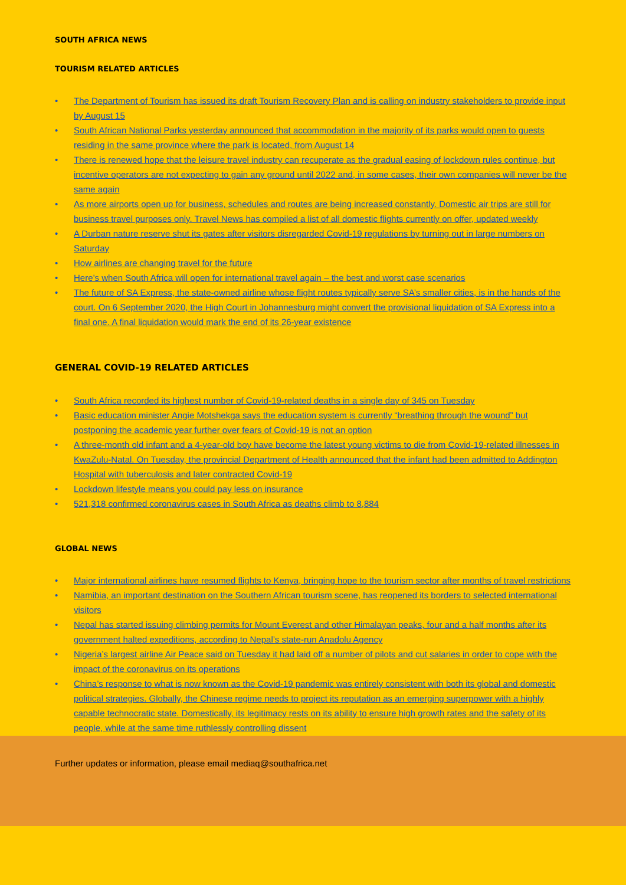SOUTH AFRICA NEWS
TOURISM RELATED ARTICLES
• The Department of Tourism has issued its draft Tourism Recovery Plan and is calling on industry stakeholders to provide input by August 15
• South African National Parks yesterday announced that accommodation in the majority of its parks would open to guests residing in the same province where the park is located, from August 14
• There is renewed hope that the leisure travel industry can recuperate as the gradual easing of lockdown rules continue, but incentive operators are not expecting to gain any ground until 2022 and, in some cases, their own companies will never be the same again
• As more airports open up for business, schedules and routes are being increased constantly. Domestic air trips are still for business travel purposes only. Travel News has compiled a list of all domestic flights currently on offer, updated weekly
• A Durban nature reserve shut its gates after visitors disregarded Covid-19 regulations by turning out in large numbers on Saturday
• How airlines are changing travel for the future
• Here’s when South Africa will open for international travel again – the best and worst case scenarios
• The future of SA Express, the state-owned airline whose flight routes typically serve SA’s smaller cities, is in the hands of the court. On 6 September 2020, the High Court in Johannesburg might convert the provisional liquidation of SA Express into a final one. A final liquidation would mark the end of its 26-year existence
GENERAL COVID-19 RELATED ARTICLES
• South Africa recorded its highest number of Covid-19-related deaths in a single day of 345 on Tuesday
• Basic education minister Angie Motshekga says the education system is currently “breathing through the wound” but postponing the academic year further over fears of Covid-19 is not an option
• A three-month old infant and a 4-year-old boy have become the latest young victims to die from Covid-19-related illnesses in KwaZulu-Natal. On Tuesday, the provincial Department of Health announced that the infant had been admitted to Addington Hospital with tuberculosis and later contracted Covid-19
• Lockdown lifestyle means you could pay less on insurance
• 521,318 confirmed coronavirus cases in South Africa as deaths climb to 8,884
GLOBAL NEWS
• Major international airlines have resumed flights to Kenya, bringing hope to the tourism sector after months of travel restrictions
• Namibia, an important destination on the Southern African tourism scene, has reopened its borders to selected international visitors
• Nepal has started issuing climbing permits for Mount Everest and other Himalayan peaks, four and a half months after its government halted expeditions, according to Nepal’s state-run Anadolu Agency
• Nigeria’s largest airline Air Peace said on Tuesday it had laid off a number of pilots and cut salaries in order to cope with the impact of the coronavirus on its operations
• China’s response to what is now known as the Covid-19 pandemic was entirely consistent with both its global and domestic political strategies. Globally, the Chinese regime needs to project its reputation as an emerging superpower with a highly capable technocratic state. Domestically, its legitimacy rests on its ability to ensure high growth rates and the safety of its people, while at the same time ruthlessly controlling dissent
Further updates or information, please email mediaq@southafrica.net